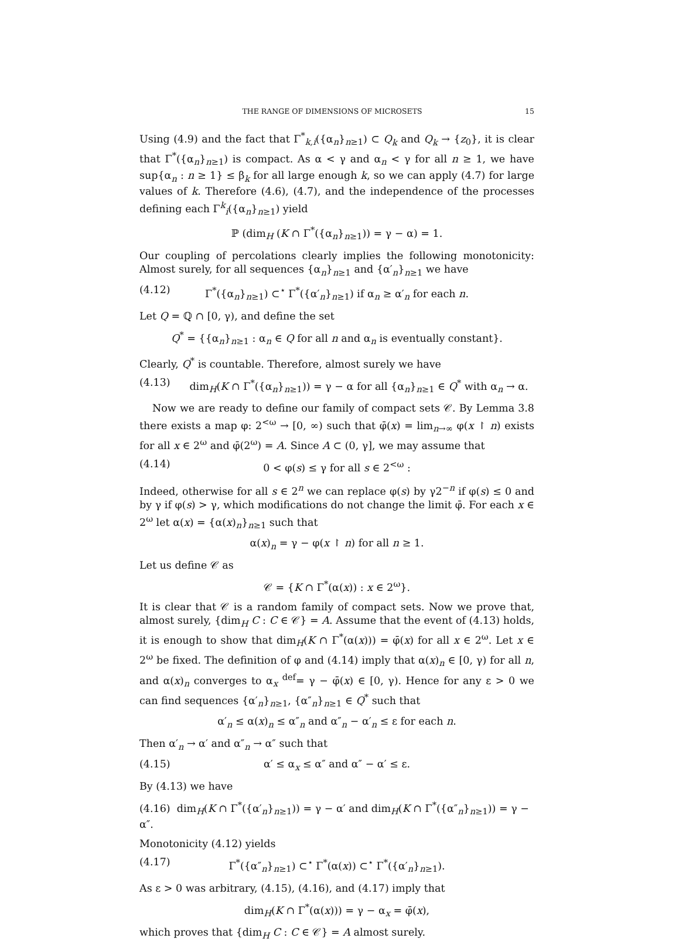THE RANGE OF DIMENSIONS OF MICROSETS 15
Using (4.9) and the fact that Γ<sup>*</sup><sub>k,i</sub>({α<sub>n</sub>}<sub>n≥1</sub>) ⊂ Q<sub>k</sub> and Q<sub>k</sub> → {z<sub>0</sub>}, it is clear that Γ<sup>*</sup>({α<sub>n</sub>}<sub>n≥1</sub>) is compact. As α < γ and α<sub>n</sub> < γ for all n ≥ 1, we have sup{α<sub>n</sub> : n ≥ 1} ≤ β<sub>k</sub> for all large enough k, so we can apply (4.7) for large values of k. Therefore (4.6), (4.7), and the independence of the processes defining each Γ<sup>k</sup><sub>i</sub>({α<sub>n</sub>}<sub>n≥1</sub>) yield
ℙ (dim<sub>H</sub> (K ∩ Γ<sup>*</sup>({α<sub>n</sub>}<sub>n≥1</sub>)) = γ − α) = 1.
Our coupling of percolations clearly implies the following monotonicity: Almost surely, for all sequences {α<sub>n</sub>}<sub>n≥1</sub> and {α′<sub>n</sub>}<sub>n≥1</sub> we have
(4.12) Γ<sup>*</sup>({α<sub>n</sub>}<sub>n≥1</sub>) ⊂<sup>⋆</sup> Γ<sup>*</sup>({α′<sub>n</sub>}<sub>n≥1</sub>) if α<sub>n</sub> ≥ α′<sub>n</sub> for each n.
Let Q = ℚ ∩ [0, γ), and define the set
Q<sup>*</sup> = {{α<sub>n</sub>}<sub>n≥1</sub> : α<sub>n</sub> ∈ Q for all n and α<sub>n</sub> is eventually constant}.
Clearly, Q<sup>*</sup> is countable. Therefore, almost surely we have
(4.13) dim<sub>H</sub>(K ∩ Γ<sup>*</sup>({α<sub>n</sub>}<sub>n≥1</sub>)) = γ − α for all {α<sub>n</sub>}<sub>n≥1</sub> ∈ Q<sup>*</sup> with α<sub>n</sub> → α.
Now we are ready to define our family of compact sets 𝒞. By Lemma 3.8 there exists a map φ: 2<sup><ω</sup> → [0, ∞) such that φ̄(x) = lim<sub>n→∞</sub> φ(x ↾ n) exists for all x ∈ 2<sup>ω</sup> and φ̄(2<sup>ω</sup>) = A. Since A ⊂ (0, γ], we may assume that
(4.14) 0 < φ(s) ≤ γ for all s ∈ 2<sup><ω</sup> :
Indeed, otherwise for all s ∈ 2<sup>n</sup> we can replace φ(s) by γ2<sup>−n</sup> if φ(s) ≤ 0 and by γ if φ(s) > γ, which modifications do not change the limit φ̄. For each x ∈ 2<sup>ω</sup> let α(x) = {α(x)<sub>n</sub>}<sub>n≥1</sub> such that
α(x)<sub>n</sub> = γ − φ(x ↾ n) for all n ≥ 1.
Let us define 𝒞 as
𝒞 = {K ∩ Γ<sup>*</sup>(α(x)) : x ∈ 2<sup>ω</sup>}.
It is clear that 𝒞 is a random family of compact sets. Now we prove that, almost surely, {dim<sub>H</sub> C : C ∈ 𝒞} = A. Assume that the event of (4.13) holds, it is enough to show that dim<sub>H</sub>(K ∩ Γ<sup>*</sup>(α(x))) = φ̄(x) for all x ∈ 2<sup>ω</sup>. Let x ∈ 2<sup>ω</sup> be fixed. The definition of φ and (4.14) imply that α(x)<sub>n</sub> ∈ [0, γ) for all n, and α(x)<sub>n</sub> converges to α<sub>x</sub> <sup>def</sup>= γ − φ̄(x) ∈ [0, γ). Hence for any ε > 0 we can find sequences {α′<sub>n</sub>}<sub>n≥1</sub>, {α″<sub>n</sub>}<sub>n≥1</sub> ∈ Q<sup>*</sup> such that
α′<sub>n</sub> ≤ α(x)<sub>n</sub> ≤ α″<sub>n</sub> and α″<sub>n</sub> − α′<sub>n</sub> ≤ ε for each n.
Then α′<sub>n</sub> → α′ and α″<sub>n</sub> → α″ such that
(4.15) α′ ≤ α<sub>x</sub> ≤ α″ and α″ − α′ ≤ ε.
By (4.13) we have
(4.16) dim<sub>H</sub>(K ∩ Γ<sup>*</sup>({α′<sub>n</sub>}<sub>n≥1</sub>)) = γ − α′ and dim<sub>H</sub>(K ∩ Γ<sup>*</sup>({α″<sub>n</sub>}<sub>n≥1</sub>)) = γ − α″.
Monotonicity (4.12) yields
(4.17) Γ<sup>*</sup>({α″<sub>n</sub>}<sub>n≥1</sub>) ⊂<sup>⋆</sup> Γ<sup>*</sup>(α(x)) ⊂<sup>⋆</sup> Γ<sup>*</sup>({α′<sub>n</sub>}<sub>n≥1</sub>).
As ε > 0 was arbitrary, (4.15), (4.16), and (4.17) imply that
dim<sub>H</sub>(K ∩ Γ<sup>*</sup>(α(x))) = γ − α<sub>x</sub> = φ̄(x),
which proves that {dim<sub>H</sub> C : C ∈ 𝒞} = A almost surely.